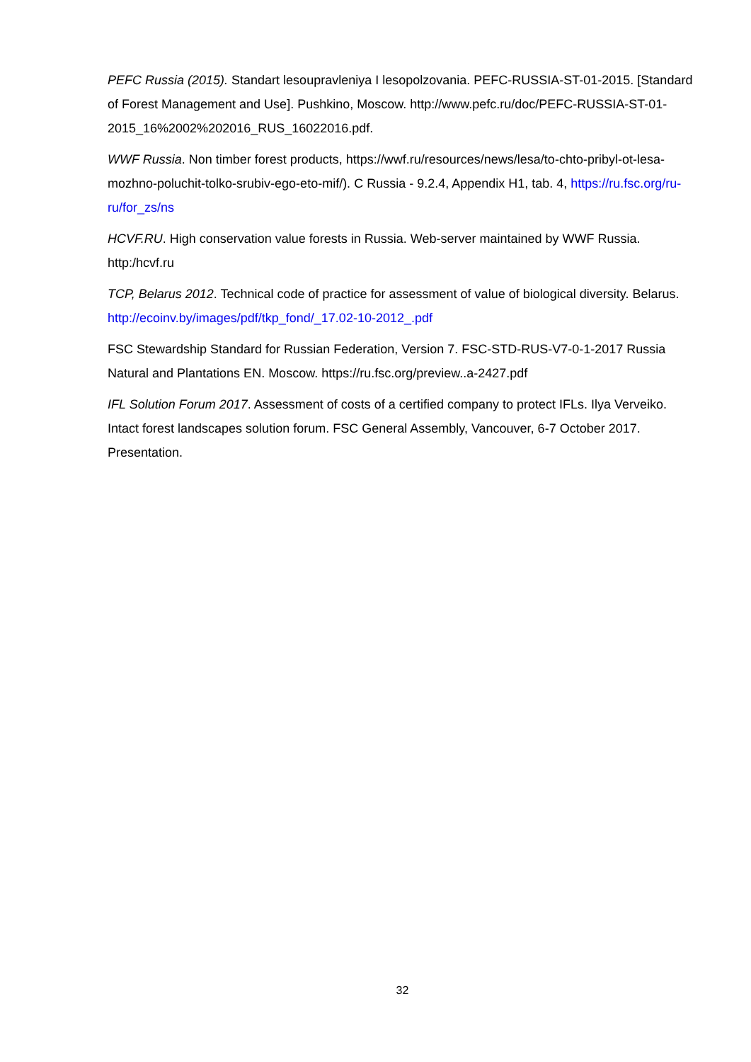PEFC Russia (2015). Standart lesoupravleniya I lesopolzovania. PEFC-RUSSIA-ST-01-2015. [Standard of Forest Management and Use]. Pushkino, Moscow. http://www.pefc.ru/doc/PEFC-RUSSIA-ST-01-2015_16%2002%202016_RUS_16022016.pdf.
WWF Russia. Non timber forest products, https://wwf.ru/resources/news/lesa/to-chto-pribyl-ot-lesa-mozhno-poluchit-tolko-srubiv-ego-eto-mif/). C Russia - 9.2.4, Appendix H1, tab. 4, https://ru.fsc.org/ru-ru/for_zs/ns
HCVF.RU. High conservation value forests in Russia. Web-server maintained by WWF Russia. http:/hcvf.ru
TCP, Belarus 2012. Technical code of practice for assessment of value of biological diversity. Belarus. http://ecoinv.by/images/pdf/tkp_fond/_17.02-10-2012_.pdf
FSC Stewardship Standard for Russian Federation, Version 7. FSC-STD-RUS-V7-0-1-2017 Russia Natural and Plantations EN. Moscow. https://ru.fsc.org/preview..a-2427.pdf
IFL Solution Forum 2017. Assessment of costs of a certified company to protect IFLs. Ilya Verveiko. Intact forest landscapes solution forum. FSC General Assembly, Vancouver, 6-7 October 2017. Presentation.
32